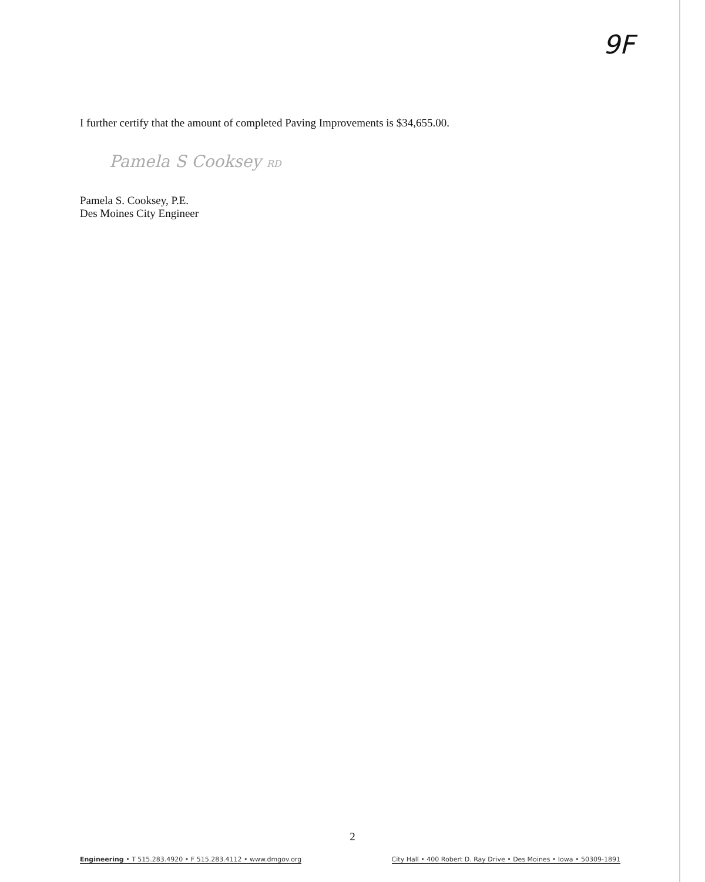9F
I further certify that the amount of completed Paving Improvements is $34,655.00.
Pamela S Cooksey RD
Pamela S. Cooksey, P.E.
Des Moines City Engineer
2
Engineering • T 515.283.4920 • F 515.283.4112 • www.dmgov.org City Hall • 400 Robert D. Ray Drive • Des Moines • Iowa • 50309-1891